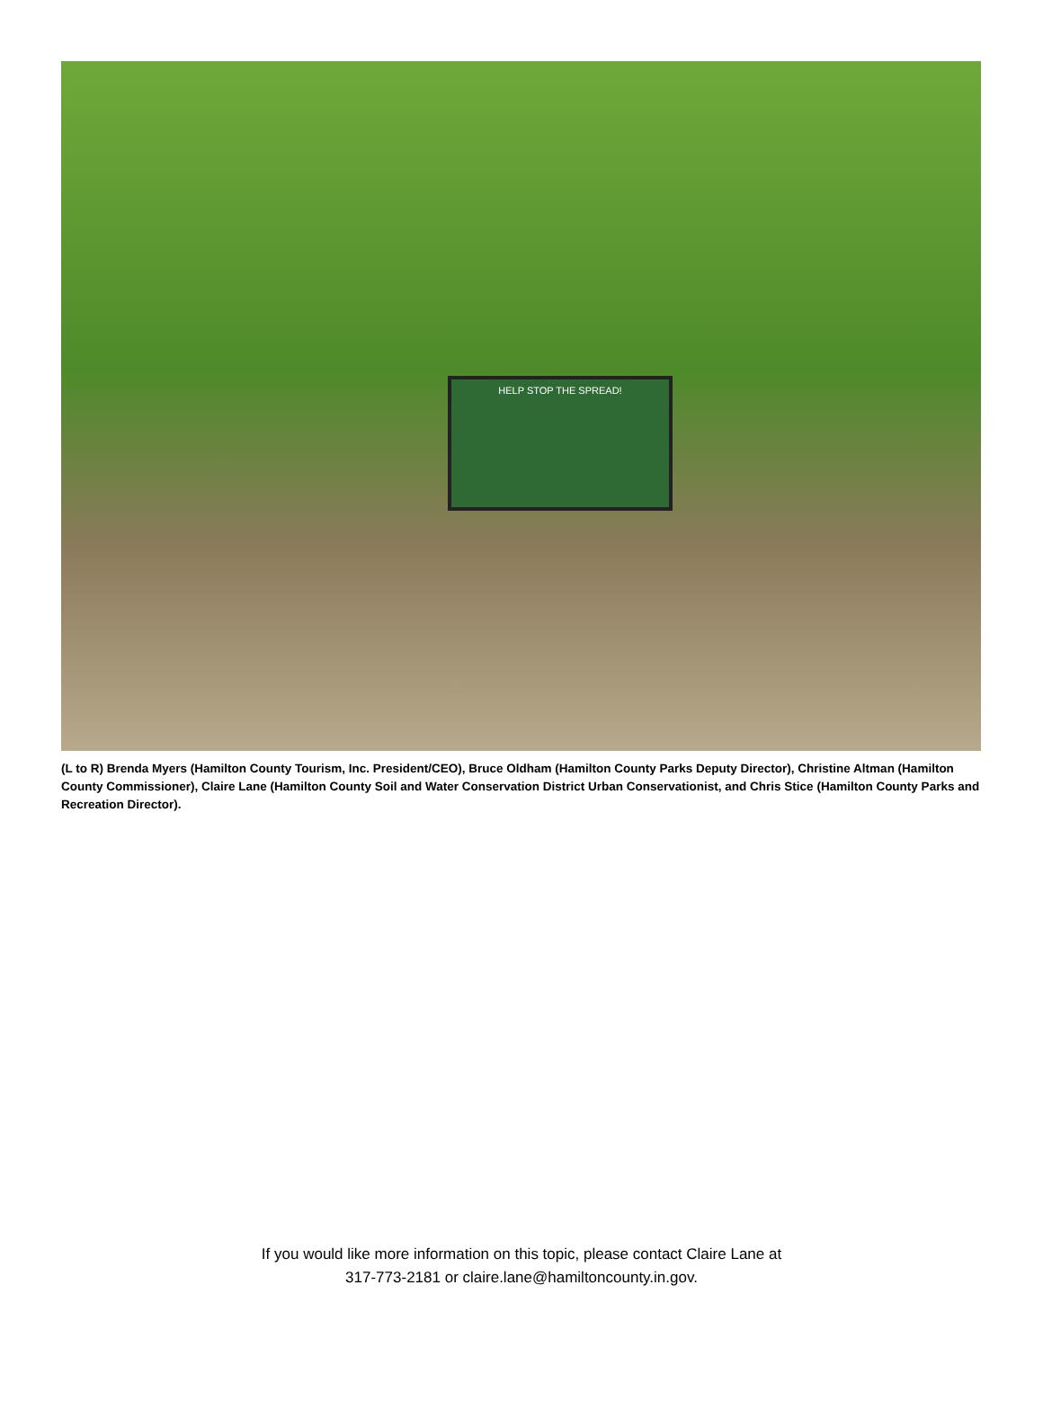HELP STOP THE SPREAD!
(L to R) Brenda Myers (Hamilton County Tourism, Inc. President/CEO), Bruce Oldham (Hamilton County Parks Deputy Director), Christine Altman (Hamilton County Commissioner), Claire Lane (Hamilton County Soil and Water Conservation District Urban Conservationist, and Chris Stice (Hamilton County Parks and Recreation Director).
If you would like more information on this topic, please contact Claire Lane at
317-773-2181 or claire.lane@hamiltoncounty.in.gov.